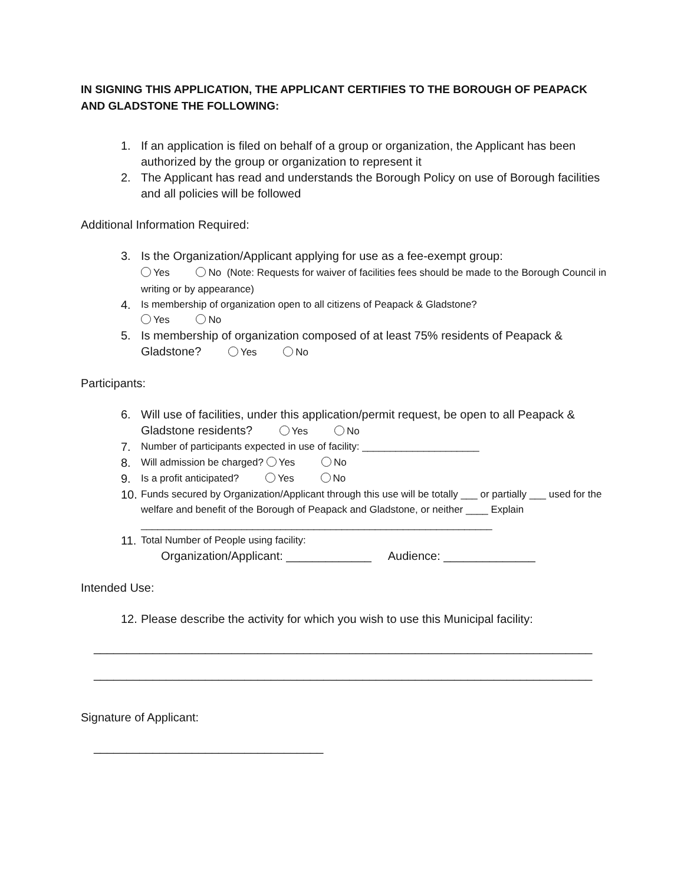IN SIGNING THIS APPLICATION, THE APPLICANT CERTIFIES TO THE BOROUGH OF PEAPACK AND GLADSTONE THE FOLLOWING:
1. If an application is filed on behalf of a group or organization, the Applicant has been authorized by the group or organization to represent it
2. The Applicant has read and understands the Borough Policy on use of Borough facilities and all policies will be followed
Additional Information Required:
3. Is the Organization/Applicant applying for use as a fee-exempt group:
Yes No (Note: Requests for waiver of facilities fees should be made to the Borough Council in writing or by appearance)
4. Is membership of organization open to all citizens of Peapack & Gladstone?
Yes No
5. Is membership of organization composed of at least 75% residents of Peapack & Gladstone? Yes No
Participants:
6. Will use of facilities, under this application/permit request, be open to all Peapack & Gladstone residents? Yes No
7. Number of participants expected in use of facility: _____________________
8. Will admission be charged? Yes No
9. Is a profit anticipated? Yes No
10. Funds secured by Organization/Applicant through this use will be totally ___ or partially ___ used for the welfare and benefit of the Borough of Peapack and Gladstone, or neither ____ Explain _______________________________________________________________
11. Total Number of People using facility:
Organization/Applicant: _____________ Audience: ______________
Intended Use:
12. Please describe the activity for which you wish to use this Municipal facility:
____________________________________________________________________________
____________________________________________________________________________
Signature of Applicant:
___________________________________